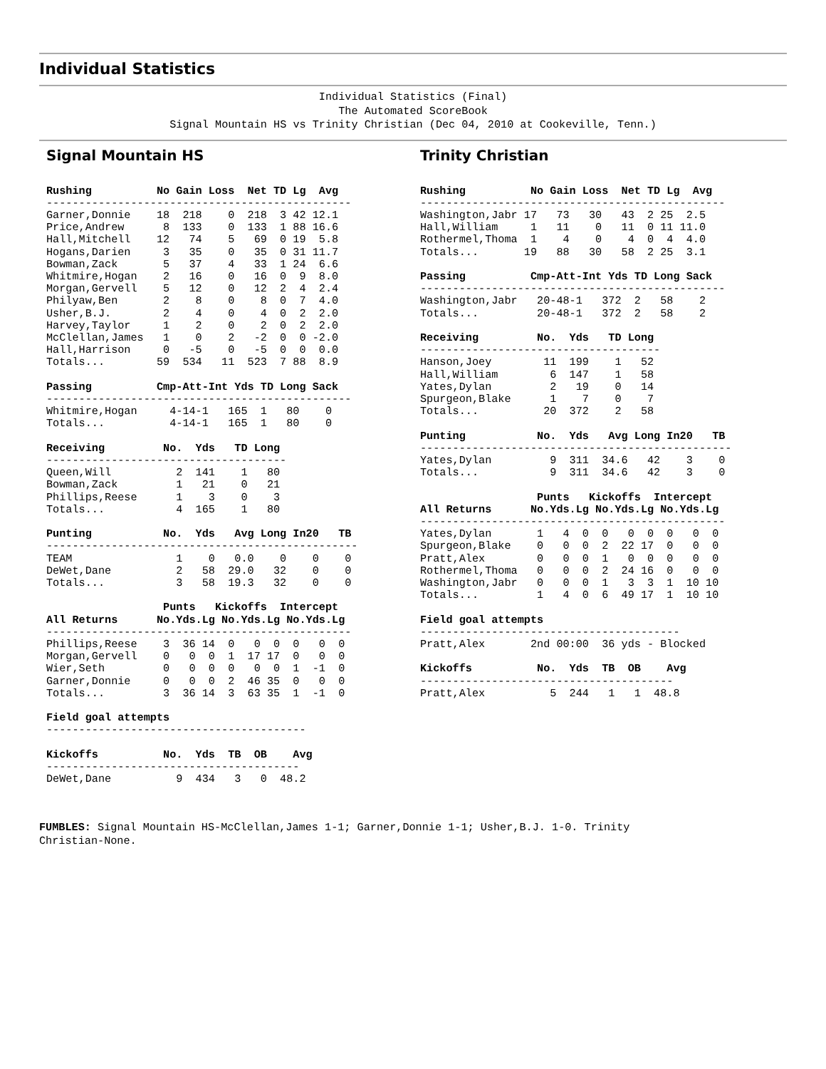Individual Statistics
Individual Statistics (Final) The Automated ScoreBook Signal Mountain HS vs Trinity Christian (Dec 04, 2010 at Cookeville, Tenn.)
Signal Mountain HS
Rushing          No Gain Loss  Net TD Lg  Avg
-----------------------------------------------
Garner,Donnie    18  218    0  218  3 42 12.1
Price,Andrew      8  133    0  133  1 88 16.6
Hall,Mitchell    12   74    5   69  0 19  5.8
Hogans,Darien     3   35    0   35  0 31 11.7
Bowman,Zack       5   37    4   33  1 24  6.6
Whitmire,Hogan    2   16    0   16  0  9  8.0
Morgan,Gervell    5   12    0   12  2  4  2.4
Philyaw,Ben       2    8    0    8  0  7  4.0
Usher,B.J.        2    4    0    4  0  2  2.0
Harvey,Taylor     1    2    0    2  0  2  2.0
McClellan,James   1    0    2   -2  0  0 -2.0
Hall,Harrison     0   -5    0   -5  0  0  0.0
Totals...        59  534   11  523  7 88  8.9

Passing          Cmp-Att-Int Yds TD Long Sack
-----------------------------------------------
Whitmire,Hogan     4-14-1   165  1   80    0
Totals...          4-14-1   165  1   80    0

Receiving         No.  Yds   TD Long
-------------------------------------
Queen,Will          2  141    1   80
Bowman,Zack         1   21    0   21
Phillips,Reese      1    3    0    3
Totals...           4  165    1   80

Punting           No.  Yds   Avg Long In20   TB
------------------------------------------------
TEAM                1    0   0.0    0    0    0
DeWet,Dane          2   58  29.0   32    0    0
Totals...           3   58  19.3   32    0    0

                  Punts   Kickoffs  Intercept
All Returns      No.Yds.Lg No.Yds.Lg No.Yds.Lg
-----------------------------------------------
Phillips,Reese    3  36 14  0   0  0  0   0  0
Morgan,Gervell    0   0  0  1  17 17  0   0  0
Wier,Seth         0   0  0  0   0  0  1  -1  0
Garner,Donnie     0   0  0  2  46 35  0   0  0
Totals...         3  36 14  3  63 35  1  -1  0

Field goal attempts
----------------------------------------

Kickoffs          No.  Yds  TB  OB    Avg
---------------------------------------
DeWet,Dane          9  434   3   0  48.2
Trinity Christian
Rushing          No Gain Loss  Net TD Lg  Avg
-----------------------------------------------
Washington,Jabr 17   73   30   43  2 25  2.5
Hall,William     1   11    0   11  0 11 11.0
Rothermel,Thoma  1    4    0    4  0  4  4.0
Totals...       19   88   30   58  2 25  3.1

Passing          Cmp-Att-Int Yds TD Long Sack
-----------------------------------------------
Washington,Jabr   20-48-1   372  2   58    2
Totals...         20-48-1   372  2   58    2

Receiving         No.  Yds   TD Long
-------------------------------------
Hanson,Joey        11  199    1   52
Hall,William        6  147    1   58
Yates,Dylan         2   19    0   14
Spurgeon,Blake      1    7    0    7
Totals...          20  372    2   58

Punting           No.  Yds   Avg Long In20   TB
------------------------------------------------
Yates,Dylan         9  311  34.6   42    3    0
Totals...           9  311  34.6   42    3    0

                  Punts   Kickoffs  Intercept
All Returns      No.Yds.Lg No.Yds.Lg No.Yds.Lg
-----------------------------------------------
Yates,Dylan       1   4  0  0   0  0  0   0  0
Spurgeon,Blake    0   0  0  2  22 17  0   0  0
Pratt,Alex        0   0  0  1   0  0  0   0  0
Rothermel,Thoma   0   0  0  2  24 16  0   0  0
Washington,Jabr   0   0  0  1   3  3  1  10 10
Totals...         1   4  0  6  49 17  1  10 10

Field goal attempts
----------------------------------------
Pratt,Alex       2nd 00:00  36 yds - Blocked

Kickoffs          No.  Yds  TB  OB    Avg
---------------------------------------
Pratt,Alex          5  244   1   1  48.8
FUMBLES: Signal Mountain HS-McClellan,James 1-1; Garner,Donnie 1-1; Usher,B.J. 1-0. Trinity
Christian-None.